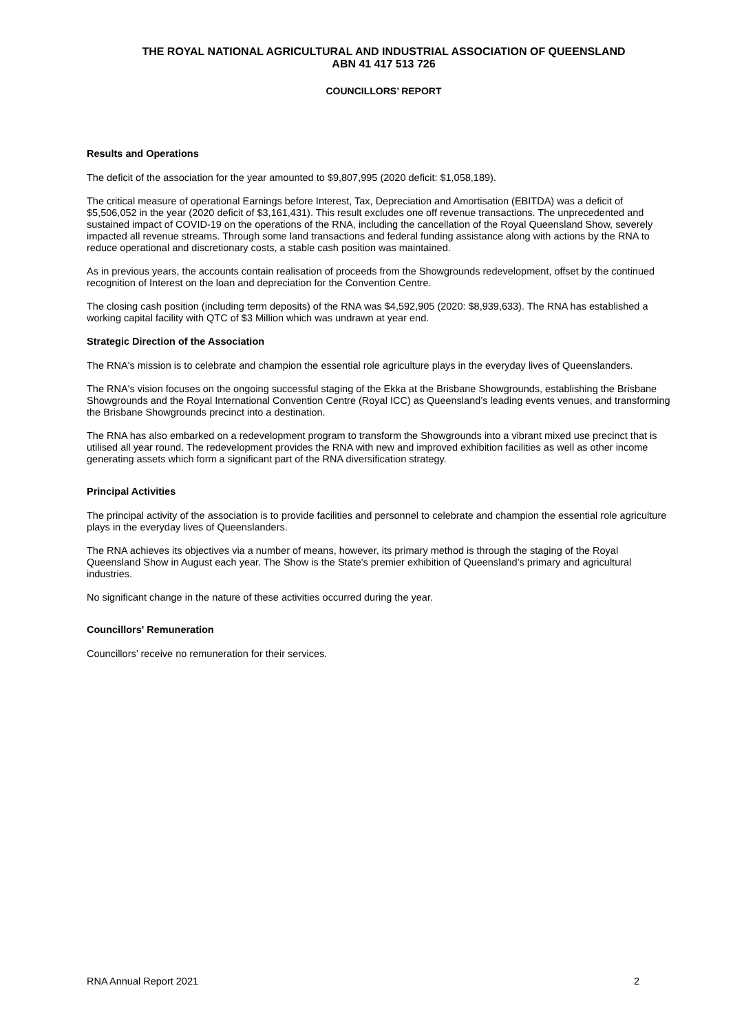THE ROYAL NATIONAL AGRICULTURAL AND INDUSTRIAL ASSOCIATION OF QUEENSLAND
ABN 41 417 513 726
COUNCILLORS’ REPORT
Results and Operations
The deficit of the association for the year amounted to $9,807,995 (2020 deficit: $1,058,189).
The critical measure of operational Earnings before Interest, Tax, Depreciation and Amortisation (EBITDA) was a deficit of $5,506,052 in the year (2020 deficit of $3,161,431). This result excludes one off revenue transactions. The unprecedented and sustained impact of COVID-19 on the operations of the RNA, including the cancellation of the Royal Queensland Show, severely impacted all revenue streams. Through some land transactions and federal funding assistance along with actions by the RNA to reduce operational and discretionary costs, a stable cash position was maintained.
As in previous years, the accounts contain realisation of proceeds from the Showgrounds redevelopment, offset by the continued recognition of Interest on the loan and depreciation for the Convention Centre.
The closing cash position (including term deposits) of the RNA was $4,592,905 (2020: $8,939,633). The RNA has established a working capital facility with QTC of $3 Million which was undrawn at year end.
Strategic Direction of the Association
The RNA's mission is to celebrate and champion the essential role agriculture plays in the everyday lives of Queenslanders.
The RNA's vision focuses on the ongoing successful staging of the Ekka at the Brisbane Showgrounds, establishing the Brisbane Showgrounds and the Royal International Convention Centre (Royal ICC) as Queensland’s leading events venues, and transforming the Brisbane Showgrounds precinct into a destination.
The RNA has also embarked on a redevelopment program to transform the Showgrounds into a vibrant mixed use precinct that is utilised all year round. The redevelopment provides the RNA with new and improved exhibition facilities as well as other income generating assets which form a significant part of the RNA diversification strategy.
Principal Activities
The principal activity of the association is to provide facilities and personnel to celebrate and champion the essential role agriculture plays in the everyday lives of Queenslanders.
The RNA achieves its objectives via a number of means, however, its primary method is through the staging of the Royal Queensland Show in August each year. The Show is the State's premier exhibition of Queensland’s primary and agricultural industries.
No significant change in the nature of these activities occurred during the year.
Councillors' Remuneration
Councillors’ receive no remuneration for their services.
RNA Annual Report 2021 2